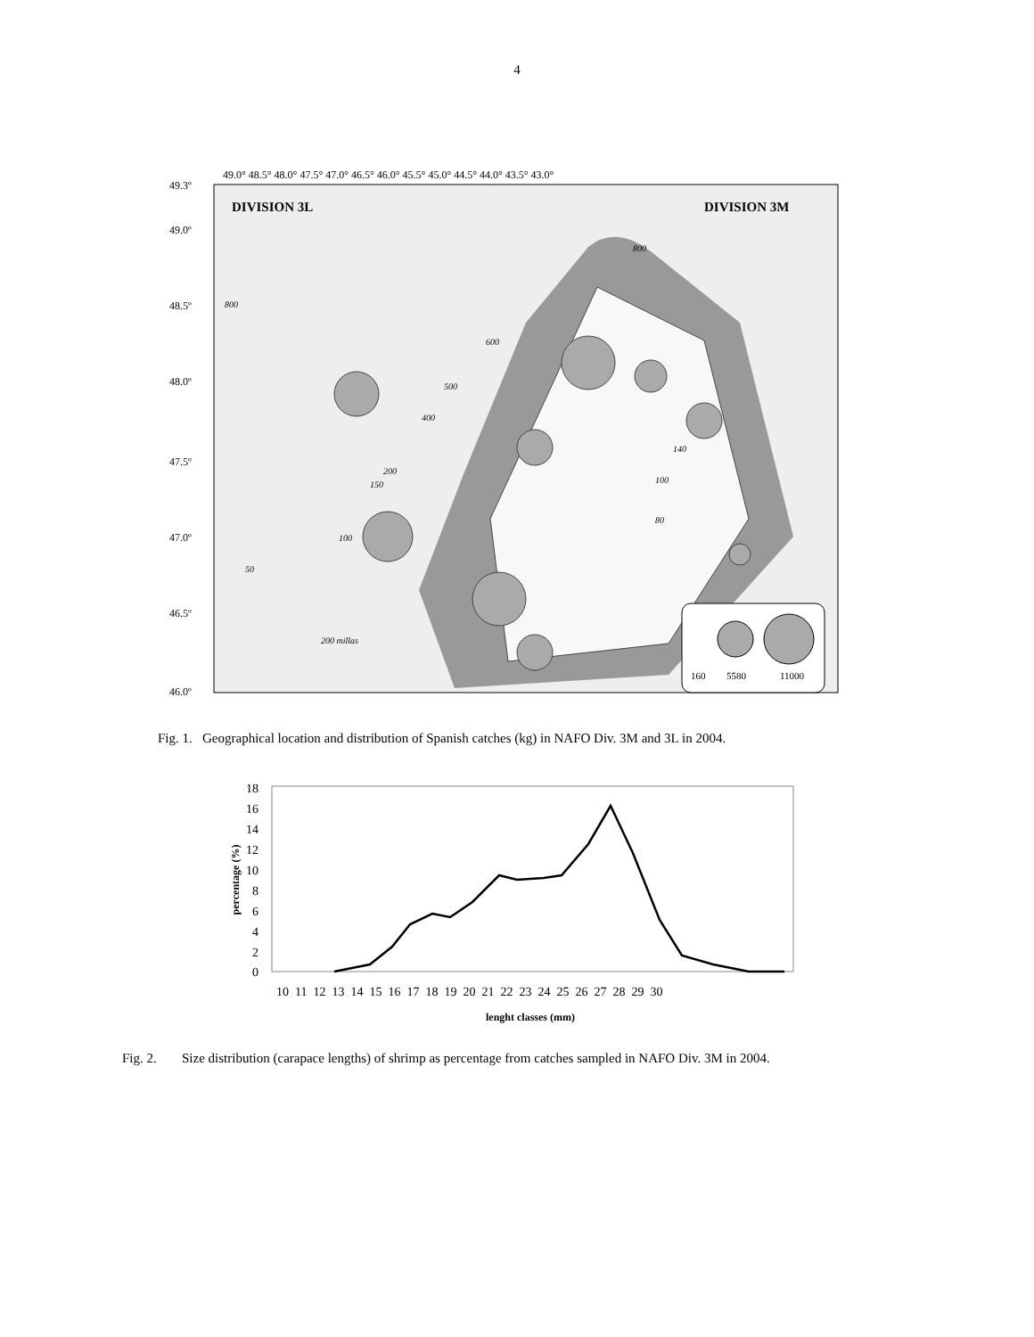4
DIVISION 3L
DIVISION 3M
49.3º
49.0º
48.5º
48.0º
47.5º
47.0º
46.5º
46.0º
49.0° 48.5° 48.0° 47.5° 47.0° 46.5° 46.0° 45.5° 45.0° 44.5° 44.0° 43.5° 43.0°
800
800
600
500
400
200
150
100
50
140
100
80
200 millas
160
5580
11000
Fig. 1. Geographical location and distribution of Spanish catches (kg) in NAFO Div. 3M and 3L in 2004.
18
16
14
12
10
8
6
4
2
0
percentage (%)
10 11 12 13 14 15 16 17 18 19 20 21 22 23 24 25 26 27 28 29 30
lenght classes (mm)
Fig. 2. Size distribution (carapace lengths) of shrimp as percentage from catches sampled in NAFO Div. 3M in 2004.